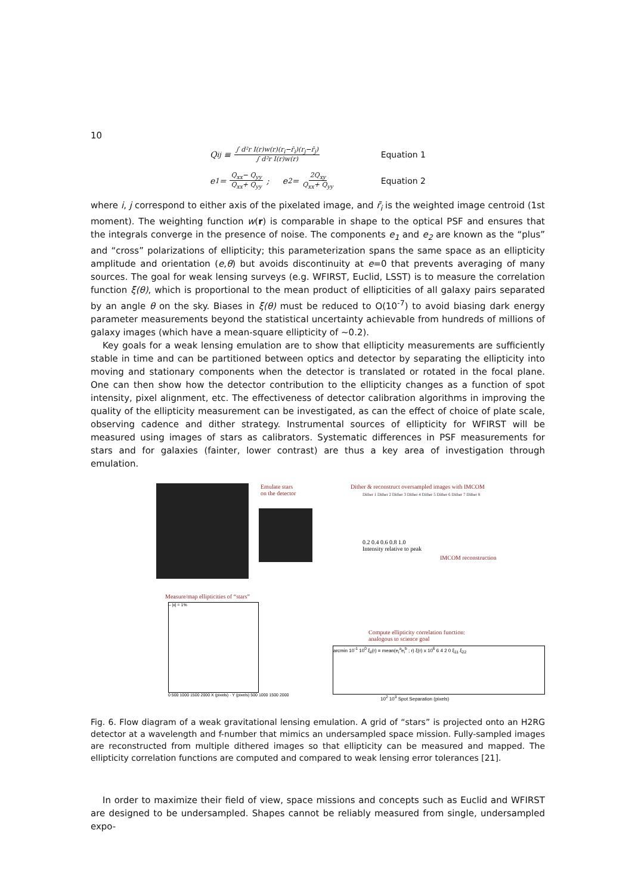10
Q<sub>ij</sub> ≡ ∫ d²r I(r)w(r)(r<sub>i</sub>−r̄<sub>i</sub>)(r<sub>j</sub>−r̄<sub>j</sub>) ∫ d²r I(r)w(r) Equation 1
e<sub>1</sub> = Q<sub>xx</sub>− Q<sub>yy</sub> Q<sub>xx</sub>+ Q<sub>yy</sub>; e<sub>2</sub> = 2Q<sub>xy</sub> Q<sub>xx</sub>+ Q<sub>yy</sub> Equation 2
where i, j correspond to either axis of the pixelated image, and r̄<sub>i</sub> is the weighted image centroid (1st moment). The weighting function w(r) is comparable in shape to the optical PSF and ensures that the integrals converge in the presence of noise. The components e<sub>1</sub> and e<sub>2</sub> are known as the “plus” and “cross” polarizations of ellipticity; this parameterization spans the same space as an ellipticity amplitude and orientation (e,θ) but avoids discontinuity at e=0 that prevents averaging of many sources. The goal for weak lensing surveys (e.g. WFIRST, Euclid, LSST) is to measure the correlation function ξ(θ), which is proportional to the mean product of ellipticities of all galaxy pairs separated by an angle θ on the sky. Biases in ξ(θ) must be reduced to O(10<sup>-7</sup>) to avoid biasing dark energy parameter measurements beyond the statistical uncertainty achievable from hundreds of millions of galaxy images (which have a mean-square ellipticity of ~0.2).
Key goals for a weak lensing emulation are to show that ellipticity measurements are sufficiently stable in time and can be partitioned between optics and detector by separating the ellipticity into moving and stationary components when the detector is translated or rotated in the focal plane. One can then show how the detector contribution to the ellipticity changes as a function of spot intensity, pixel alignment, etc. The effectiveness of detector calibration algorithms in improving the quality of the ellipticity measurement can be investigated, as can the effect of choice of plate scale, observing cadence and dither strategy. Instrumental sources of ellipticity for WFIRST will be measured using images of stars as calibrators. Systematic differences in PSF measurements for stars and for galaxies (fainter, lower contrast) are thus a key area of investigation through emulation.
Emulate stars
on the detector
Dither & reconstruct oversampled images with IMCOM
Dither 1 Dither 2 Dither 3 Dither 4 Dither 5 Dither 6 Dither 7 Dither 8
0.2 0.4 0.6 0.8 1.0
Intensity relative to peak
IMCOM reconstruction
Measure/map ellipticities of “stars”
– |ε| = 1%
0 500 1000 1500 2000 X (pixels) · Y (pixels) 500 1000 1500 2000
Compute ellipticity correlation function:
analogous to science goal
arcmin 10<sup>-1</sup> 10<sup>0</sup> ξ<sub>ii</sub>(r) = mean(e<sub>i</sub><sup>a</sup>e<sub>i</sub><sup>b</sup> ; r) ξ(r) x 10<sup>6</sup> 6 4 2 0 ξ<sub>11</sub> ξ<sub>22</sub>
10<sup>2</sup> 10<sup>3</sup> Spot Separation (pixels)
Fig. 6. Flow diagram of a weak gravitational lensing emulation. A grid of “stars” is projected onto an H2RG detector at a wavelength and f-number that mimics an undersampled space mission. Fully-sampled images are reconstructed from multiple dithered images so that ellipticity can be measured and mapped. The ellipticity correlation functions are computed and compared to weak lensing error tolerances [21].
In order to maximize their field of view, space missions and concepts such as Euclid and WFIRST are designed to be undersampled. Shapes cannot be reliably measured from single, undersampled expo-